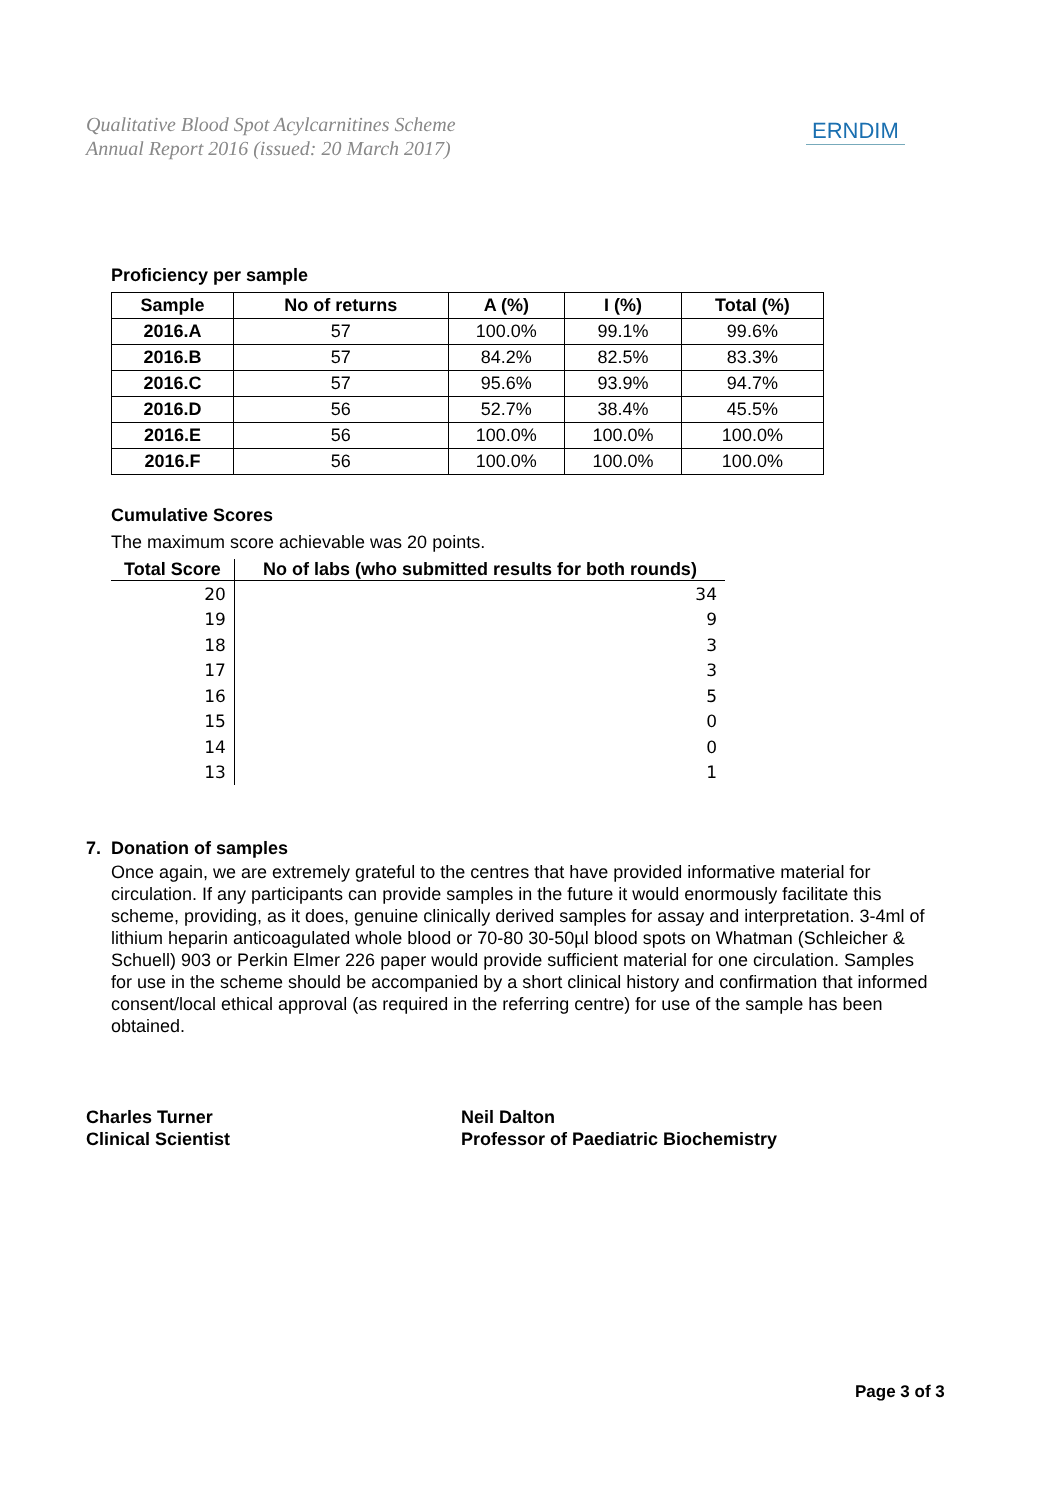Qualitative Blood Spot Acylcarnitines Scheme
Annual Report 2016 (issued: 20 March 2017)
ERNDIM
Proficiency per sample
| Sample | No of returns | A (%) | I (%) | Total (%) |
| --- | --- | --- | --- | --- |
| 2016.A | 57 | 100.0% | 99.1% | 99.6% |
| 2016.B | 57 | 84.2% | 82.5% | 83.3% |
| 2016.C | 57 | 95.6% | 93.9% | 94.7% |
| 2016.D | 56 | 52.7% | 38.4% | 45.5% |
| 2016.E | 56 | 100.0% | 100.0% | 100.0% |
| 2016.F | 56 | 100.0% | 100.0% | 100.0% |
Cumulative Scores
The maximum score achievable was 20 points.
| Total Score | No of labs (who submitted results for both rounds) |
| --- | --- |
| 20 | 34 |
| 19 | 9 |
| 18 | 3 |
| 17 | 3 |
| 16 | 5 |
| 15 | 0 |
| 14 | 0 |
| 13 | 1 |
7. Donation of samples
Once again, we are extremely grateful to the centres that have provided informative material for circulation. If any participants can provide samples in the future it would enormously facilitate this scheme, providing, as it does, genuine clinically derived samples for assay and interpretation. 3-4ml of lithium heparin anticoagulated whole blood or 70-80 30-50µl blood spots on Whatman (Schleicher & Schuell) 903 or Perkin Elmer 226 paper would provide sufficient material for one circulation. Samples for use in the scheme should be accompanied by a short clinical history and confirmation that informed consent/local ethical approval (as required in the referring centre) for use of the sample has been obtained.
Charles Turner
Clinical Scientist
Neil Dalton
Professor of Paediatric Biochemistry
Page 3 of 3